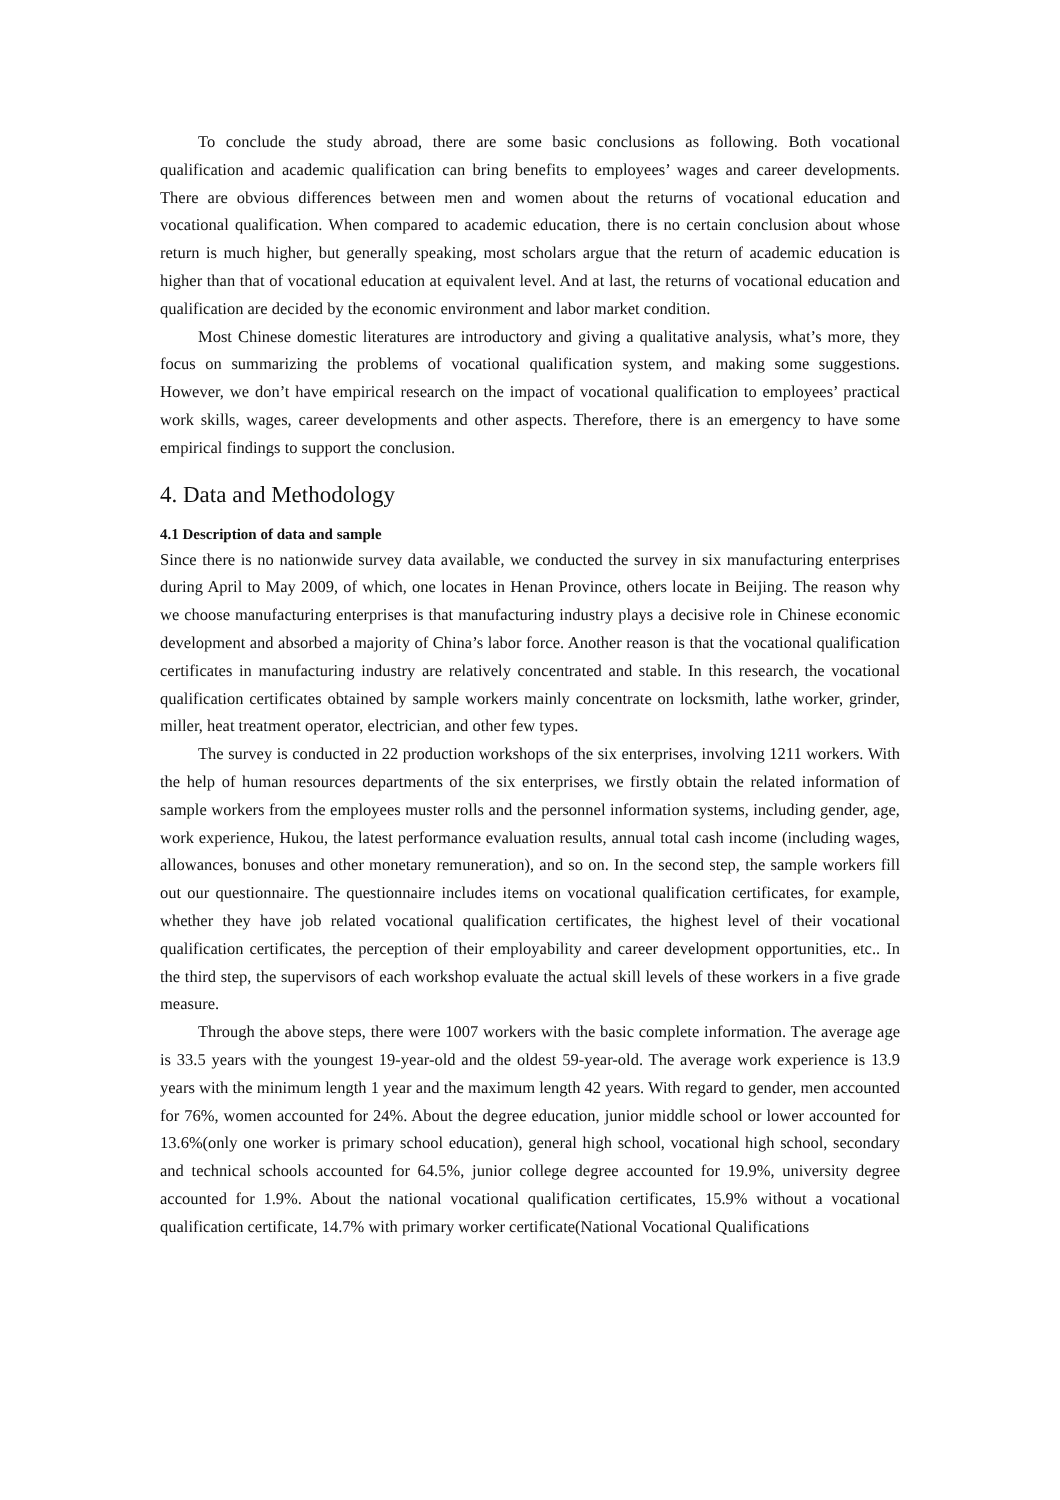To conclude the study abroad, there are some basic conclusions as following. Both vocational qualification and academic qualification can bring benefits to employees’ wages and career developments. There are obvious differences between men and women about the returns of vocational education and vocational qualification. When compared to academic education, there is no certain conclusion about whose return is much higher, but generally speaking, most scholars argue that the return of academic education is higher than that of vocational education at equivalent level. And at last, the returns of vocational education and qualification are decided by the economic environment and labor market condition.
Most Chinese domestic literatures are introductory and giving a qualitative analysis, what’s more, they focus on summarizing the problems of vocational qualification system, and making some suggestions. However, we don’t have empirical research on the impact of vocational qualification to employees’ practical work skills, wages, career developments and other aspects. Therefore, there is an emergency to have some empirical findings to support the conclusion.
4. Data and Methodology
4.1 Description of data and sample
Since there is no nationwide survey data available, we conducted the survey in six manufacturing enterprises during April to May 2009, of which, one locates in Henan Province, others locate in Beijing. The reason why we choose manufacturing enterprises is that manufacturing industry plays a decisive role in Chinese economic development and absorbed a majority of China’s labor force. Another reason is that the vocational qualification certificates in manufacturing industry are relatively concentrated and stable. In this research, the vocational qualification certificates obtained by sample workers mainly concentrate on locksmith, lathe worker, grinder, miller, heat treatment operator, electrician, and other few types.
The survey is conducted in 22 production workshops of the six enterprises, involving 1211 workers. With the help of human resources departments of the six enterprises, we firstly obtain the related information of sample workers from the employees muster rolls and the personnel information systems, including gender, age, work experience, Hukou, the latest performance evaluation results, annual total cash income (including wages, allowances, bonuses and other monetary remuneration), and so on. In the second step, the sample workers fill out our questionnaire. The questionnaire includes items on vocational qualification certificates, for example, whether they have job related vocational qualification certificates, the highest level of their vocational qualification certificates, the perception of their employability and career development opportunities, etc.. In the third step, the supervisors of each workshop evaluate the actual skill levels of these workers in a five grade measure.
Through the above steps, there were 1007 workers with the basic complete information. The average age is 33.5 years with the youngest 19-year-old and the oldest 59-year-old. The average work experience is 13.9 years with the minimum length 1 year and the maximum length 42 years. With regard to gender, men accounted for 76%, women accounted for 24%. About the degree education, junior middle school or lower accounted for 13.6%(only one worker is primary school education), general high school, vocational high school, secondary and technical schools accounted for 64.5%, junior college degree accounted for 19.9%, university degree accounted for 1.9%. About the national vocational qualification certificates, 15.9% without a vocational qualification certificate, 14.7% with primary worker certificate(National Vocational Qualifications